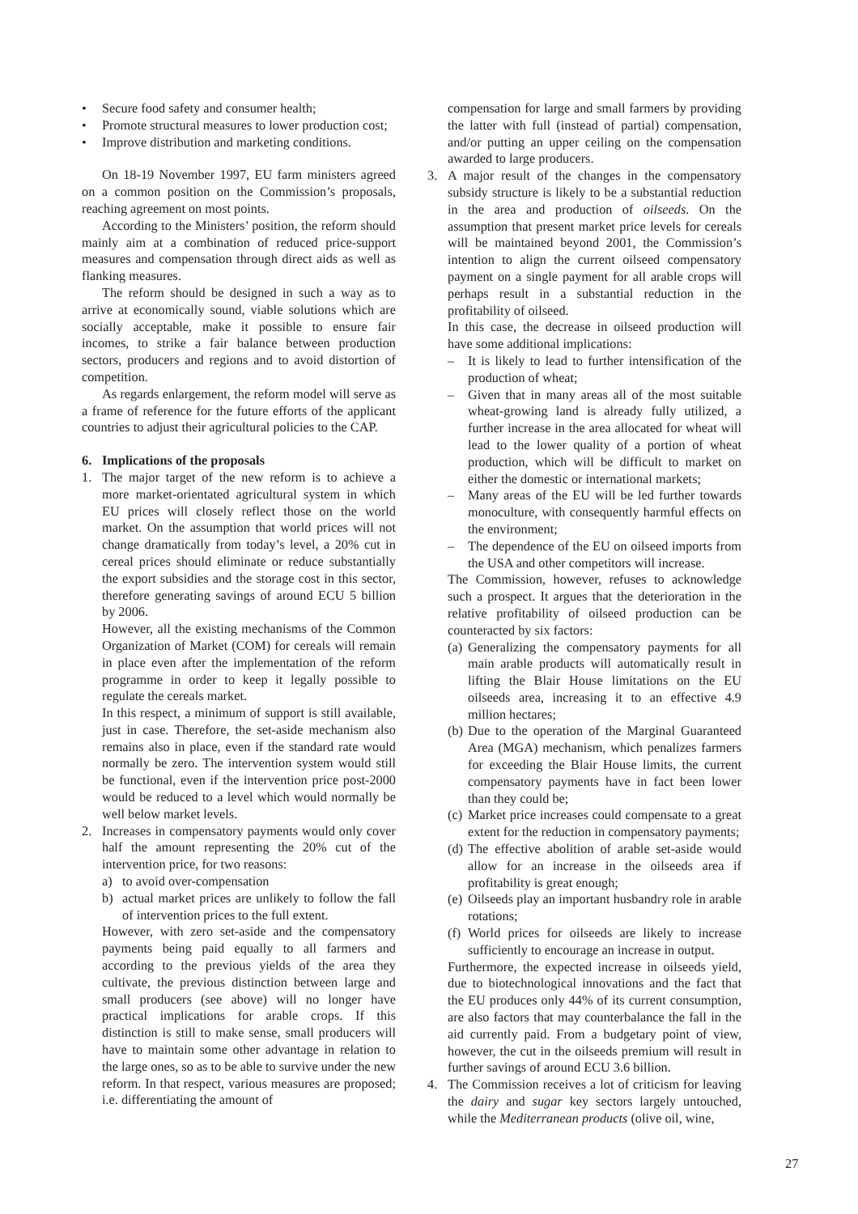• Secure food safety and consumer health;
• Promote structural measures to lower production cost;
• Improve distribution and marketing conditions.
On 18-19 November 1997, EU farm ministers agreed on a common position on the Commission’s proposals, reaching agreement on most points.
According to the Ministers’ position, the reform should mainly aim at a combination of reduced price-support measures and compensation through direct aids as well as flanking measures.
The reform should be designed in such a way as to arrive at economically sound, viable solutions which are socially acceptable, make it possible to ensure fair incomes, to strike a fair balance between production sectors, producers and regions and to avoid distortion of competition.
As regards enlargement, the reform model will serve as a frame of reference for the future efforts of the applicant countries to adjust their agricultural policies to the CAP.
6. Implications of the proposals
1. The major target of the new reform is to achieve a more market-orientated agricultural system in which EU prices will closely reflect those on the world market. On the assumption that world prices will not change dramatically from today’s level, a 20% cut in cereal prices should eliminate or reduce substantially the export subsidies and the storage cost in this sector, therefore generating savings of around ECU 5 billion by 2006.
However, all the existing mechanisms of the Common Organization of Market (COM) for cereals will remain in place even after the implementation of the reform programme in order to keep it legally possible to regulate the cereals market.
In this respect, a minimum of support is still available, just in case. Therefore, the set-aside mechanism also remains also in place, even if the standard rate would normally be zero. The intervention system would still be functional, even if the intervention price post-2000 would be reduced to a level which would normally be well below market levels.
2. Increases in compensatory payments would only cover half the amount representing the 20% cut of the intervention price, for two reasons:
a) to avoid over-compensation
b) actual market prices are unlikely to follow the fall of intervention prices to the full extent.
However, with zero set-aside and the compensatory payments being paid equally to all farmers and according to the previous yields of the area they cultivate, the previous distinction between large and small producers (see above) will no longer have practical implications for arable crops. If this distinction is still to make sense, small producers will have to maintain some other advantage in relation to the large ones, so as to be able to survive under the new reform. In that respect, various measures are proposed; i.e. differentiating the amount of
compensation for large and small farmers by providing the latter with full (instead of partial) compensation, and/or putting an upper ceiling on the compensation awarded to large producers.
3. A major result of the changes in the compensatory subsidy structure is likely to be a substantial reduction in the area and production of oilseeds. On the assumption that present market price levels for cereals will be maintained beyond 2001, the Commission’s intention to align the current oilseed compensatory payment on a single payment for all arable crops will perhaps result in a substantial reduction in the profitability of oilseed.
In this case, the decrease in oilseed production will have some additional implications:
– It is likely to lead to further intensification of the production of wheat;
– Given that in many areas all of the most suitable wheat-growing land is already fully utilized, a further increase in the area allocated for wheat will lead to the lower quality of a portion of wheat production, which will be difficult to market on either the domestic or international markets;
– Many areas of the EU will be led further towards monoculture, with consequently harmful effects on the environment;
– The dependence of the EU on oilseed imports from the USA and other competitors will increase.
The Commission, however, refuses to acknowledge such a prospect. It argues that the deterioration in the relative profitability of oilseed production can be counteracted by six factors:
(a) Generalizing the compensatory payments for all main arable products will automatically result in lifting the Blair House limitations on the EU oilseeds area, increasing it to an effective 4.9 million hectares;
(b) Due to the operation of the Marginal Guaranteed Area (MGA) mechanism, which penalizes farmers for exceeding the Blair House limits, the current compensatory payments have in fact been lower than they could be;
(c) Market price increases could compensate to a great extent for the reduction in compensatory payments;
(d) The effective abolition of arable set-aside would allow for an increase in the oilseeds area if profitability is great enough;
(e) Oilseeds play an important husbandry role in arable rotations;
(f) World prices for oilseeds are likely to increase sufficiently to encourage an increase in output.
Furthermore, the expected increase in oilseeds yield, due to biotechnological innovations and the fact that the EU produces only 44% of its current consumption, are also factors that may counterbalance the fall in the aid currently paid. From a budgetary point of view, however, the cut in the oilseeds premium will result in further savings of around ECU 3.6 billion.
4. The Commission receives a lot of criticism for leaving the dairy and sugar key sectors largely untouched, while the Mediterranean products (olive oil, wine,
27